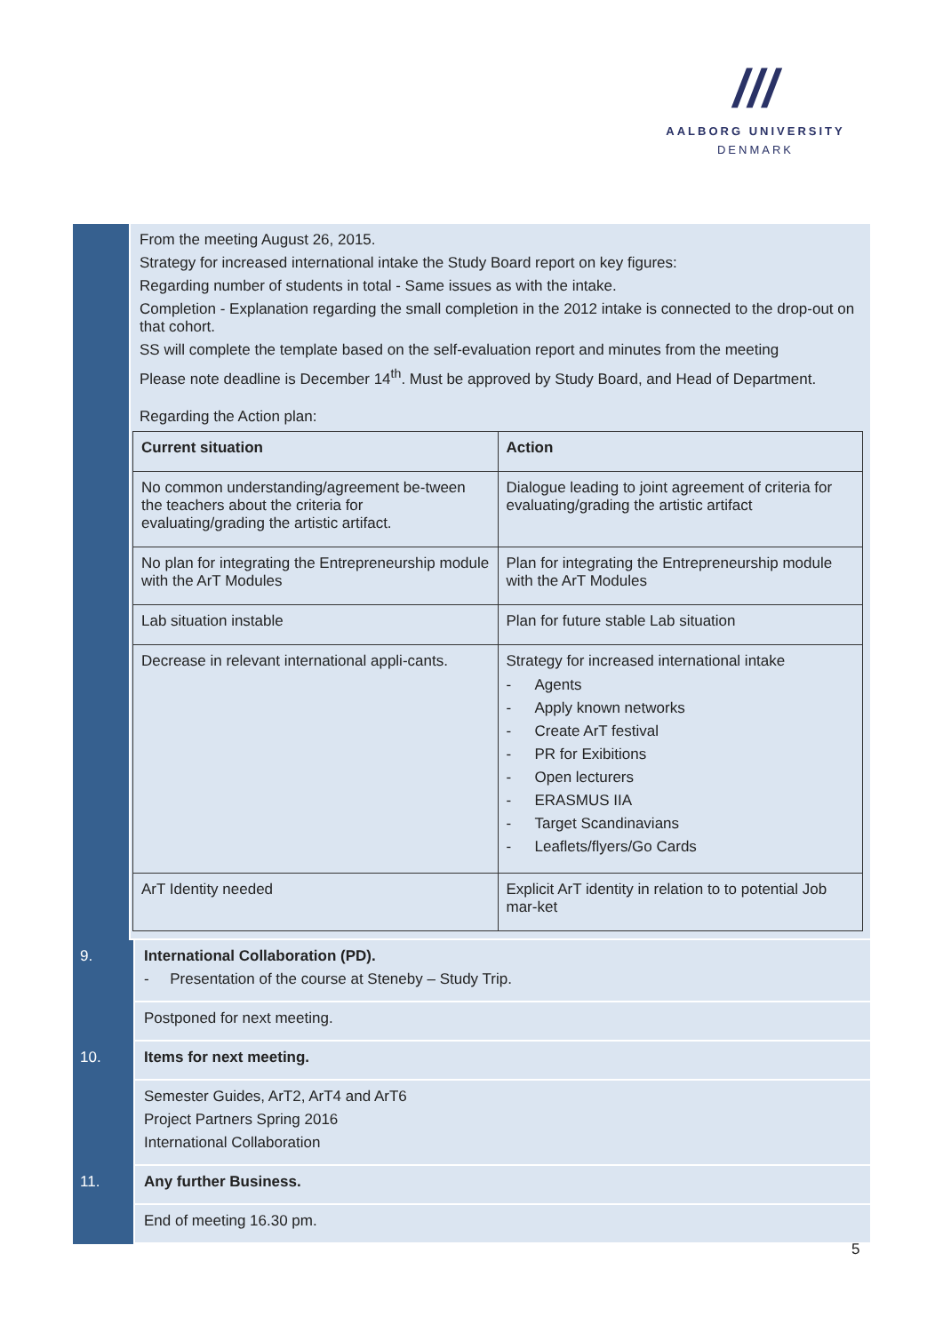///
AALBORG UNIVERSITY
DENMARK
From the meeting August 26, 2015.
Strategy for increased international intake the Study Board report on key figures:
Regarding number of students in total - Same issues as with the intake.
Completion - Explanation regarding the small completion in the 2012 intake is connected to the drop-out on that cohort.
SS will complete the template based on the self-evaluation report and minutes from the meeting
Please note deadline is December 14<sup>th</sup>. Must be approved by Study Board, and Head of Department.
Regarding the Action plan:
| Current situation | Action |
| --- | --- |
| No common understanding/agreement be-tween the teachers about the criteria for evaluating/grading the artistic artifact. | Dialogue leading to joint agreement of criteria for evaluating/grading the artistic artifact |
| No plan for integrating the Entrepreneurship module with the ArT Modules | Plan for integrating the Entrepreneurship module with the ArT Modules |
| Lab situation instable | Plan for future stable Lab situation |
| Decrease in relevant international appli-cants. | Strategy for increased international intake - Agents - Apply known networks - Create ArT festival - PR for Exibitions - Open lecturers - ERASMUS IIA - Target Scandinavians - Leaflets/flyers/Go Cards |
| ArT Identity needed | Explicit ArT identity in relation to to potential Job mar-ket |
9.
International Collaboration (PD).
- Presentation of the course at Steneby – Study Trip.
Postponed for next meeting.
10.
Items for next meeting.
Semester Guides, ArT2, ArT4 and ArT6
Project Partners Spring 2016
International Collaboration
11.
Any further Business.
End of meeting 16.30 pm.
5